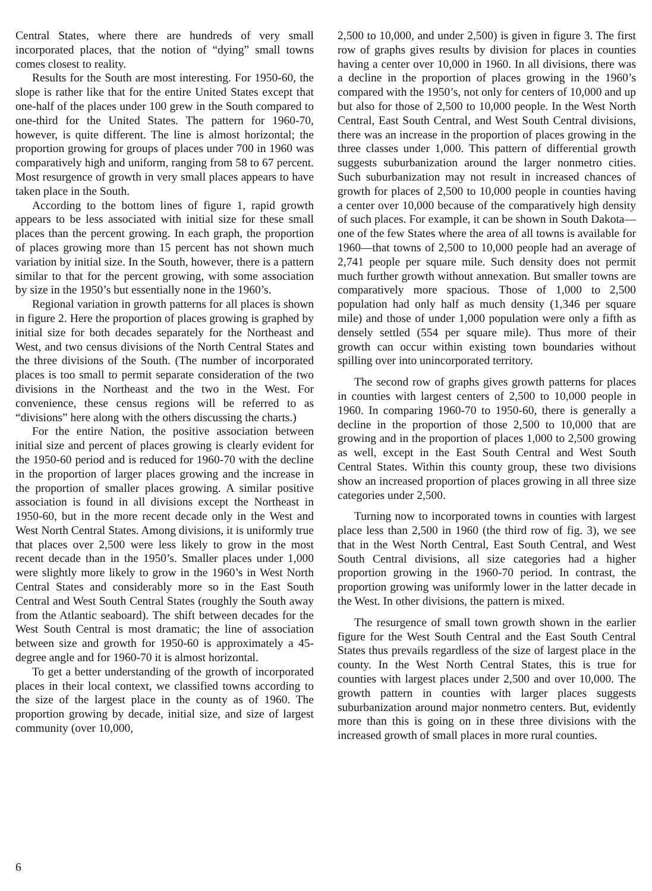Central States, where there are hundreds of very small incorporated places, that the notion of “dying” small towns comes closest to reality.
Results for the South are most interesting. For 1950-60, the slope is rather like that for the entire United States except that one-half of the places under 100 grew in the South compared to one-third for the United States. The pattern for 1960-70, however, is quite different. The line is almost horizontal; the proportion growing for groups of places under 700 in 1960 was comparatively high and uniform, ranging from 58 to 67 percent. Most resurgence of growth in very small places appears to have taken place in the South.
According to the bottom lines of figure 1, rapid growth appears to be less associated with initial size for these small places than the percent growing. In each graph, the proportion of places growing more than 15 percent has not shown much variation by initial size. In the South, however, there is a pattern similar to that for the percent growing, with some association by size in the 1950’s but essentially none in the 1960’s.
Regional variation in growth patterns for all places is shown in figure 2. Here the proportion of places growing is graphed by initial size for both decades separately for the Northeast and West, and two census divisions of the North Central States and the three divisions of the South. (The number of incorporated places is too small to permit separate consideration of the two divisions in the Northeast and the two in the West. For convenience, these census regions will be referred to as “divisions” here along with the others discussing the charts.)
For the entire Nation, the positive association between initial size and percent of places growing is clearly evident for the 1950-60 period and is reduced for 1960-70 with the decline in the proportion of larger places growing and the increase in the proportion of smaller places growing. A similar positive association is found in all divisions except the Northeast in 1950-60, but in the more recent decade only in the West and West North Central States. Among divisions, it is uniformly true that places over 2,500 were less likely to grow in the most recent decade than in the 1950’s. Smaller places under 1,000 were slightly more likely to grow in the 1960’s in West North Central States and considerably more so in the East South Central and West South Central States (roughly the South away from the Atlantic seaboard). The shift between decades for the West South Central is most dramatic; the line of association between size and growth for 1950-60 is approximately a 45-degree angle and for 1960-70 it is almost horizontal.
To get a better understanding of the growth of incorporated places in their local context, we classified towns according to the size of the largest place in the county as of 1960. The proportion growing by decade, initial size, and size of largest community (over 10,000,
2,500 to 10,000, and under 2,500) is given in figure 3. The first row of graphs gives results by division for places in counties having a center over 10,000 in 1960. In all divisions, there was a decline in the proportion of places growing in the 1960’s compared with the 1950’s, not only for centers of 10,000 and up but also for those of 2,500 to 10,000 people. In the West North Central, East South Central, and West South Central divisions, there was an increase in the proportion of places growing in the three classes under 1,000. This pattern of differential growth suggests suburbanization around the larger nonmetro cities. Such suburbanization may not result in increased chances of growth for places of 2,500 to 10,000 people in counties having a center over 10,000 because of the comparatively high density of such places. For example, it can be shown in South Dakota—one of the few States where the area of all towns is available for 1960—that towns of 2,500 to 10,000 people had an average of 2,741 people per square mile. Such density does not permit much further growth without annexation. But smaller towns are comparatively more spacious. Those of 1,000 to 2,500 population had only half as much density (1,346 per square mile) and those of under 1,000 population were only a fifth as densely settled (554 per square mile). Thus more of their growth can occur within existing town boundaries without spilling over into unincorporated territory.
The second row of graphs gives growth patterns for places in counties with largest centers of 2,500 to 10,000 people in 1960. In comparing 1960-70 to 1950-60, there is generally a decline in the proportion of those 2,500 to 10,000 that are growing and in the proportion of places 1,000 to 2,500 growing as well, except in the East South Central and West South Central States. Within this county group, these two divisions show an increased proportion of places growing in all three size categories under 2,500.
Turning now to incorporated towns in counties with largest place less than 2,500 in 1960 (the third row of fig. 3), we see that in the West North Central, East South Central, and West South Central divisions, all size categories had a higher proportion growing in the 1960-70 period. In contrast, the proportion growing was uniformly lower in the latter decade in the West. In other divisions, the pattern is mixed.
The resurgence of small town growth shown in the earlier figure for the West South Central and the East South Central States thus prevails regardless of the size of largest place in the county. In the West North Central States, this is true for counties with largest places under 2,500 and over 10,000. The growth pattern in counties with larger places suggests suburbanization around major nonmetro centers. But, evidently more than this is going on in these three divisions with the increased growth of small places in more rural counties.
6